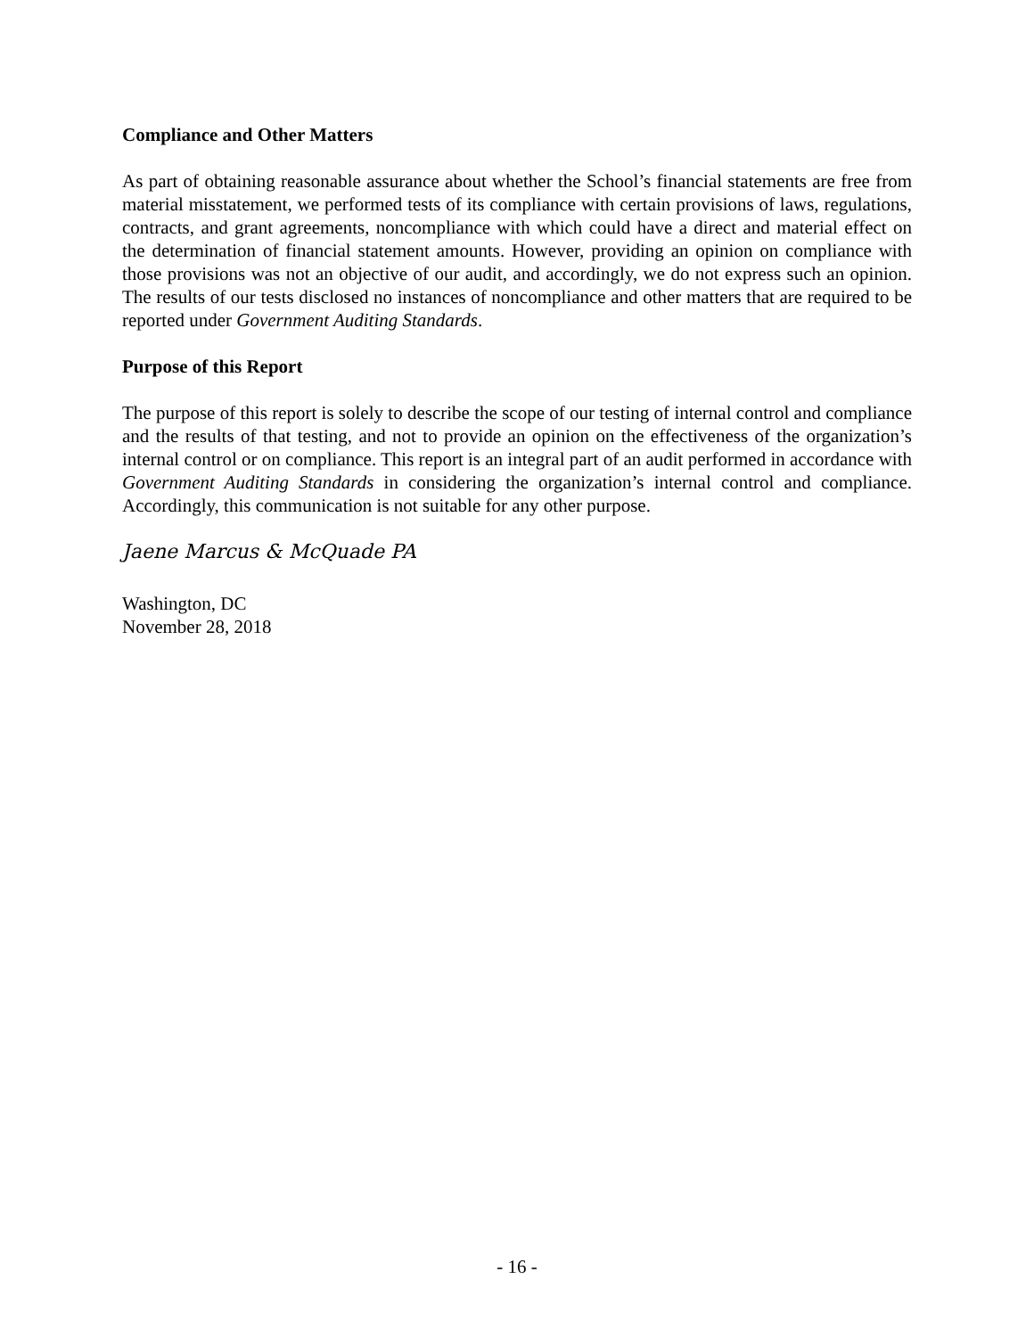Compliance and Other Matters
As part of obtaining reasonable assurance about whether the School’s financial statements are free from material misstatement, we performed tests of its compliance with certain provisions of laws, regulations, contracts, and grant agreements, noncompliance with which could have a direct and material effect on the determination of financial statement amounts. However, providing an opinion on compliance with those provisions was not an objective of our audit, and accordingly, we do not express such an opinion. The results of our tests disclosed no instances of noncompliance and other matters that are required to be reported under Government Auditing Standards.
Purpose of this Report
The purpose of this report is solely to describe the scope of our testing of internal control and compliance and the results of that testing, and not to provide an opinion on the effectiveness of the organization’s internal control or on compliance. This report is an integral part of an audit performed in accordance with Government Auditing Standards in considering the organization’s internal control and compliance. Accordingly, this communication is not suitable for any other purpose.
Jaene Marcus & McQuade PA
Washington, DC
November 28, 2018
- 16 -